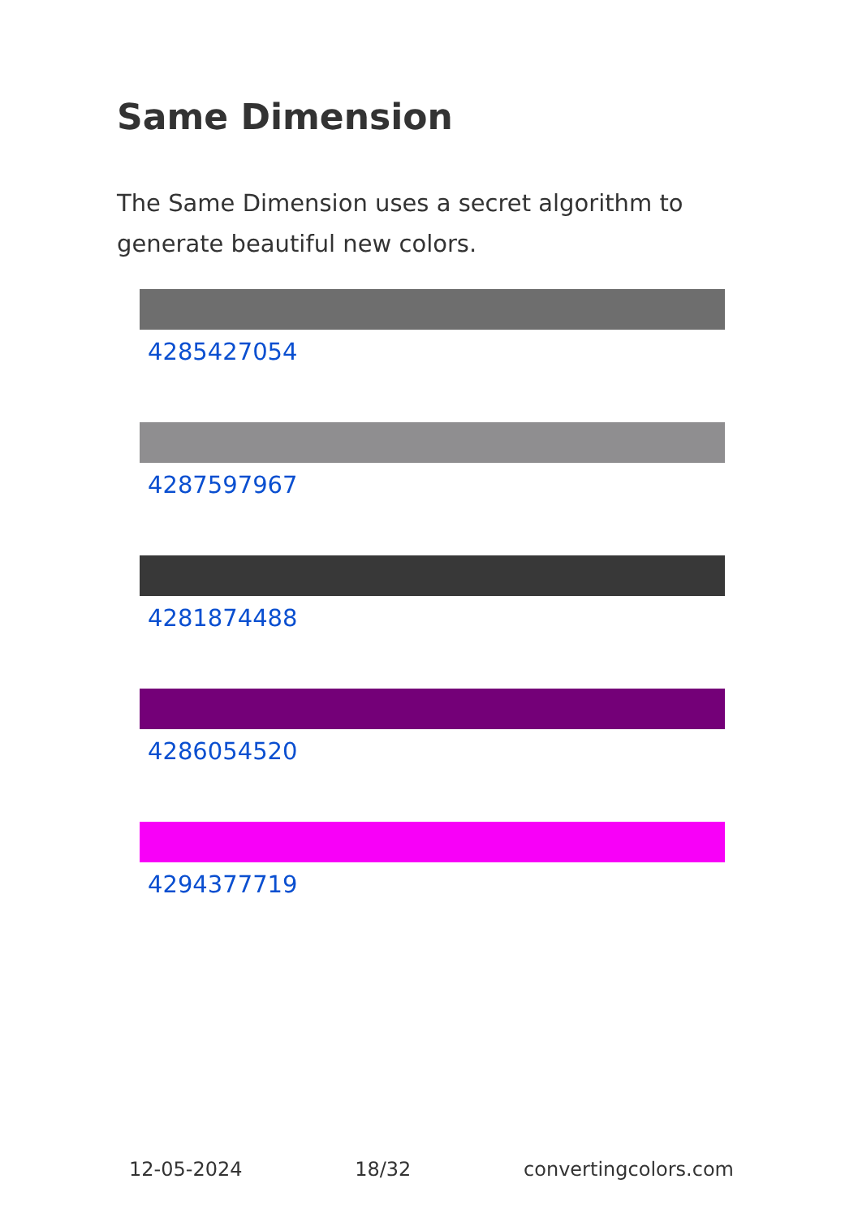Same Dimension
The Same Dimension uses a secret algorithm to generate beautiful new colors.
4285427054
4287597967
4281874488
4286054520
4294377719
12-05-2024 18/32 convertingcolors.com